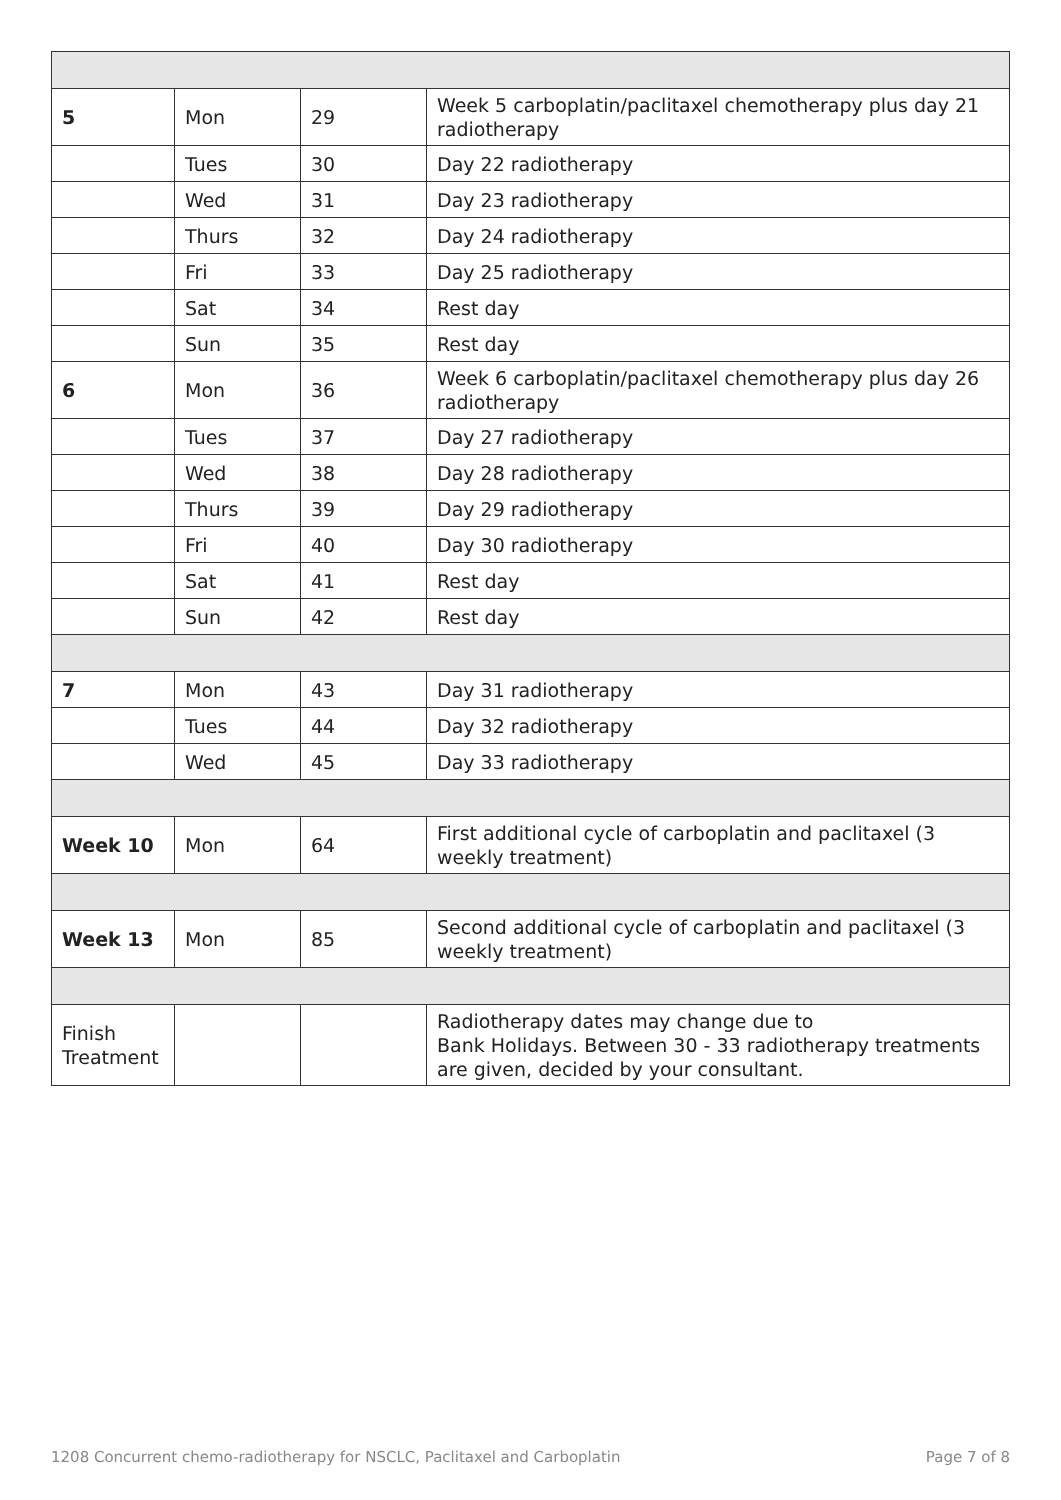| 5 | Mon | 29 | Week 5 carboplatin/paclitaxel chemotherapy plus day 21 radiotherapy |
| | Tues | 30 | Day 22 radiotherapy |
| | Wed | 31 | Day 23 radiotherapy |
| | Thurs | 32 | Day 24 radiotherapy |
| | Fri | 33 | Day 25 radiotherapy |
| | Sat | 34 | Rest day |
| | Sun | 35 | Rest day |
| 6 | Mon | 36 | Week 6 carboplatin/paclitaxel chemotherapy plus day 26 radiotherapy |
| | Tues | 37 | Day 27 radiotherapy |
| | Wed | 38 | Day 28 radiotherapy |
| | Thurs | 39 | Day 29 radiotherapy |
| | Fri | 40 | Day 30 radiotherapy |
| | Sat | 41 | Rest day |
| | Sun | 42 | Rest day |
| 7 | Mon | 43 | Day 31 radiotherapy |
| | Tues | 44 | Day 32 radiotherapy |
| | Wed | 45 | Day 33 radiotherapy |
| Week 10 | Mon | 64 | First additional cycle of carboplatin and paclitaxel (3 weekly treatment) |
| Week 13 | Mon | 85 | Second additional cycle of carboplatin and paclitaxel (3 weekly treatment) |
| Finish Treatment | | | Radiotherapy dates may change due to Bank Holidays. Between 30 - 33 radiotherapy treatments are given, decided by your consultant. |
1208 Concurrent chemo-radiotherapy for NSCLC, Paclitaxel and Carboplatin Page 7 of 8